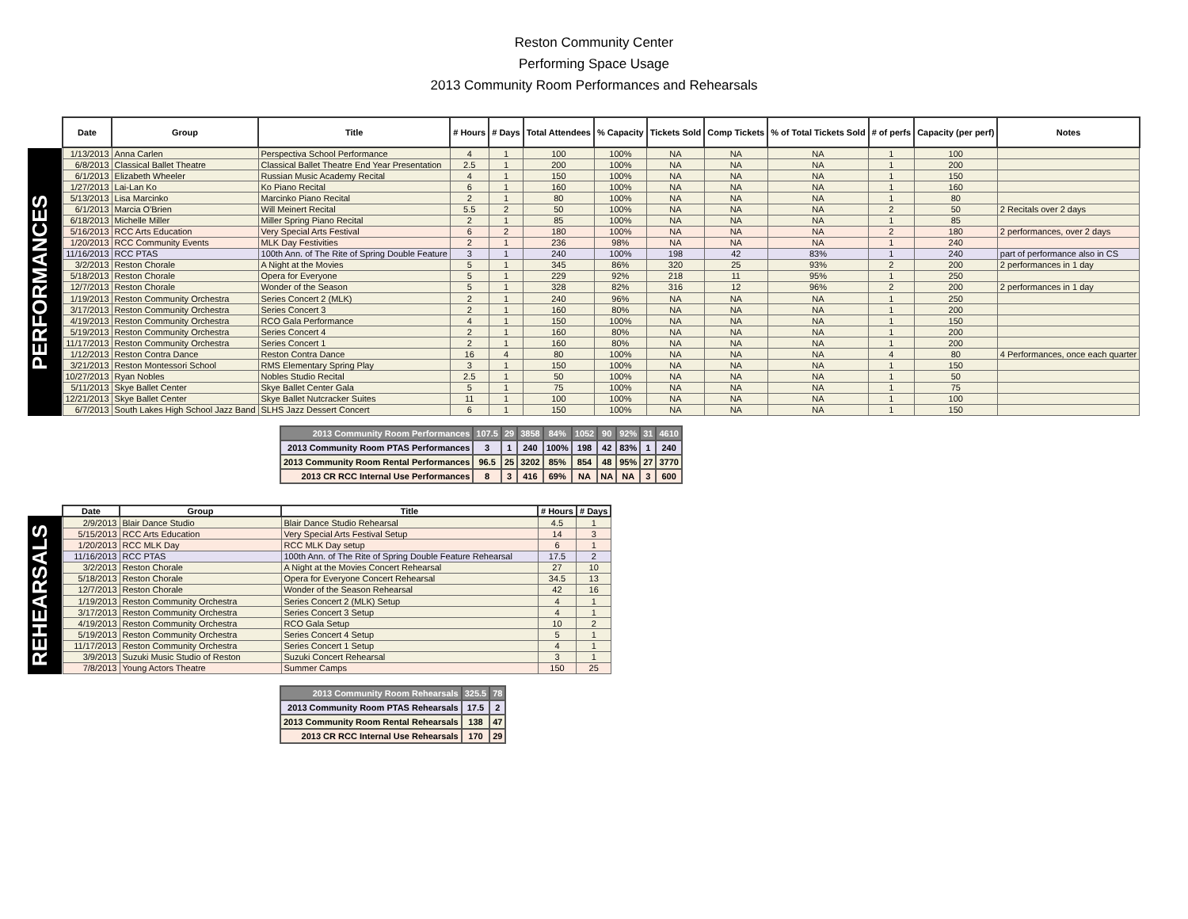Reston Community Center
Performing Space Usage
2013 Community Room Performances and Rehearsals
PERFORMANCES
| Date | Group | Title | # Hours | # Days | Total Attendees | % Capacity | Tickets Sold | Comp Tickets | % of Total Tickets Sold | # of perfs | Capacity (per perf) | Notes |
| --- | --- | --- | --- | --- | --- | --- | --- | --- | --- | --- | --- | --- |
| 1/13/2013 | Anna Carlen | Perspectiva School Performance | 4 | 1 | 100 | 100% | NA | NA | NA | 1 | 100 | |
| 6/8/2013 | Classical Ballet Theatre | Classical Ballet Theatre End Year Presentation | 2.5 | 1 | 200 | 100% | NA | NA | NA | 1 | 200 | |
| 6/1/2013 | Elizabeth Wheeler | Russian Music Academy Recital | 4 | 1 | 150 | 100% | NA | NA | NA | 1 | 150 | |
| 1/27/2013 | Lai-Lan Ko | Ko Piano Recital | 6 | 1 | 160 | 100% | NA | NA | NA | 1 | 160 | |
| 5/13/2013 | Lisa Marcinko | Marcinko Piano Recital | 2 | 1 | 80 | 100% | NA | NA | NA | 1 | 80 | |
| 6/1/2013 | Marcia O'Brien | Will Meinert Recital | 5.5 | 2 | 50 | 100% | NA | NA | NA | 2 | 50 | 2 Recitals over 2 days |
| 6/18/2013 | Michelle Miller | Miller Spring Piano Recital | 2 | 1 | 85 | 100% | NA | NA | NA | 1 | 85 | |
| 5/16/2013 | RCC Arts Education | Very Special Arts Festival | 6 | 2 | 180 | 100% | NA | NA | NA | 2 | 180 | 2 performances, over 2 days |
| 1/20/2013 | RCC Community Events | MLK Day Festivities | 2 | 1 | 236 | 98% | NA | NA | NA | 1 | 240 | |
| 11/16/2013 | RCC PTAS | 100th Ann. of The Rite of Spring Double Feature | 3 | 1 | 240 | 100% | 198 | 42 | 83% | 1 | 240 | part of performance also in CS |
| 3/2/2013 | Reston Chorale | A Night at the Movies | 5 | 1 | 345 | 86% | 320 | 25 | 93% | 2 | 200 | 2 performances in 1 day |
| 5/18/2013 | Reston Chorale | Opera for Everyone | 5 | 1 | 229 | 92% | 218 | 11 | 95% | 1 | 250 | |
| 12/7/2013 | Reston Chorale | Wonder of the Season | 5 | 1 | 328 | 82% | 316 | 12 | 96% | 2 | 200 | 2 performances in 1 day |
| 1/19/2013 | Reston Community Orchestra | Series Concert 2 (MLK) | 2 | 1 | 240 | 96% | NA | NA | NA | 1 | 250 | |
| 3/17/2013 | Reston Community Orchestra | Series Concert 3 | 2 | 1 | 160 | 80% | NA | NA | NA | 1 | 200 | |
| 4/19/2013 | Reston Community Orchestra | RCO Gala Performance | 4 | 1 | 150 | 100% | NA | NA | NA | 1 | 150 | |
| 5/19/2013 | Reston Community Orchestra | Series Concert 4 | 2 | 1 | 160 | 80% | NA | NA | NA | 1 | 200 | |
| 11/17/2013 | Reston Community Orchestra | Series Concert 1 | 2 | 1 | 160 | 80% | NA | NA | NA | 1 | 200 | |
| 1/12/2013 | Reston Contra Dance | Reston Contra Dance | 16 | 4 | 80 | 100% | NA | NA | NA | 4 | 80 | 4 Performances, once each quarter |
| 3/21/2013 | Reston Montessori School | RMS Elementary Spring Play | 3 | 1 | 150 | 100% | NA | NA | NA | 1 | 150 | |
| 10/27/2013 | Ryan Nobles | Nobles Studio Recital | 2.5 | 1 | 50 | 100% | NA | NA | NA | 1 | 50 | |
| 5/11/2013 | Skye Ballet Center | Skye Ballet Center Gala | 5 | 1 | 75 | 100% | NA | NA | NA | 1 | 75 | |
| 12/21/2013 | Skye Ballet Center | Skye Ballet Nutcracker Suites | 11 | 1 | 100 | 100% | NA | NA | NA | 1 | 100 | |
| 6/7/2013 | South Lakes High School Jazz Band | SLHS Jazz Dessert Concert | 6 | 1 | 150 | 100% | NA | NA | NA | 1 | 150 | |
| 2013 Community Room Performances | 107.5 | 29 | 3858 | 84% | 1052 | 90 | 92% | 31 | 4610 |
| 2013 Community Room PTAS Performances | 3 | 1 | 240 | 100% | 198 | 42 | 83% | 1 | 240 |
| 2013 Community Room Rental Performances | 96.5 | 25 | 3202 | 85% | 854 | 48 | 95% | 27 | 3770 |
| 2013 CR RCC Internal Use Performances | 8 | 3 | 416 | 69% | NA | NA | NA | 3 | 600 |
REHEARSALS
| Date | Group | Title | # Hours | # Days |
| --- | --- | --- | --- | --- |
| 2/9/2013 | Blair Dance Studio | Blair Dance Studio Rehearsal | 4.5 | 1 |
| 5/15/2013 | RCC Arts Education | Very Special Arts Festival Setup | 14 | 3 |
| 1/20/2013 | RCC MLK Day | RCC MLK Day setup | 6 | 1 |
| 11/16/2013 | RCC PTAS | 100th Ann. of The Rite of Spring Double Feature Rehearsal | 17.5 | 2 |
| 3/2/2013 | Reston Chorale | A Night at the Movies Concert Rehearsal | 27 | 10 |
| 5/18/2013 | Reston Chorale | Opera for Everyone Concert Rehearsal | 34.5 | 13 |
| 12/7/2013 | Reston Chorale | Wonder of the Season Rehearsal | 42 | 16 |
| 1/19/2013 | Reston Community Orchestra | Series Concert 2 (MLK) Setup | 4 | 1 |
| 3/17/2013 | Reston Community Orchestra | Series Concert 3 Setup | 4 | 1 |
| 4/19/2013 | Reston Community Orchestra | RCO Gala Setup | 10 | 2 |
| 5/19/2013 | Reston Community Orchestra | Series Concert 4 Setup | 5 | 1 |
| 11/17/2013 | Reston Community Orchestra | Series Concert 1 Setup | 4 | 1 |
| 3/9/2013 | Suzuki Music Studio of Reston | Suzuki Concert Rehearsal | 3 | 1 |
| 7/8/2013 | Young Actors Theatre | Summer Camps | 150 | 25 |
| 2013 Community Room Rehearsals | 325.5 | 78 |
| 2013 Community Room PTAS Rehearsals | 17.5 | 2 |
| 2013 Community Room Rental Rehearsals | 138 | 47 |
| 2013 CR RCC Internal Use Rehearsals | 170 | 29 |